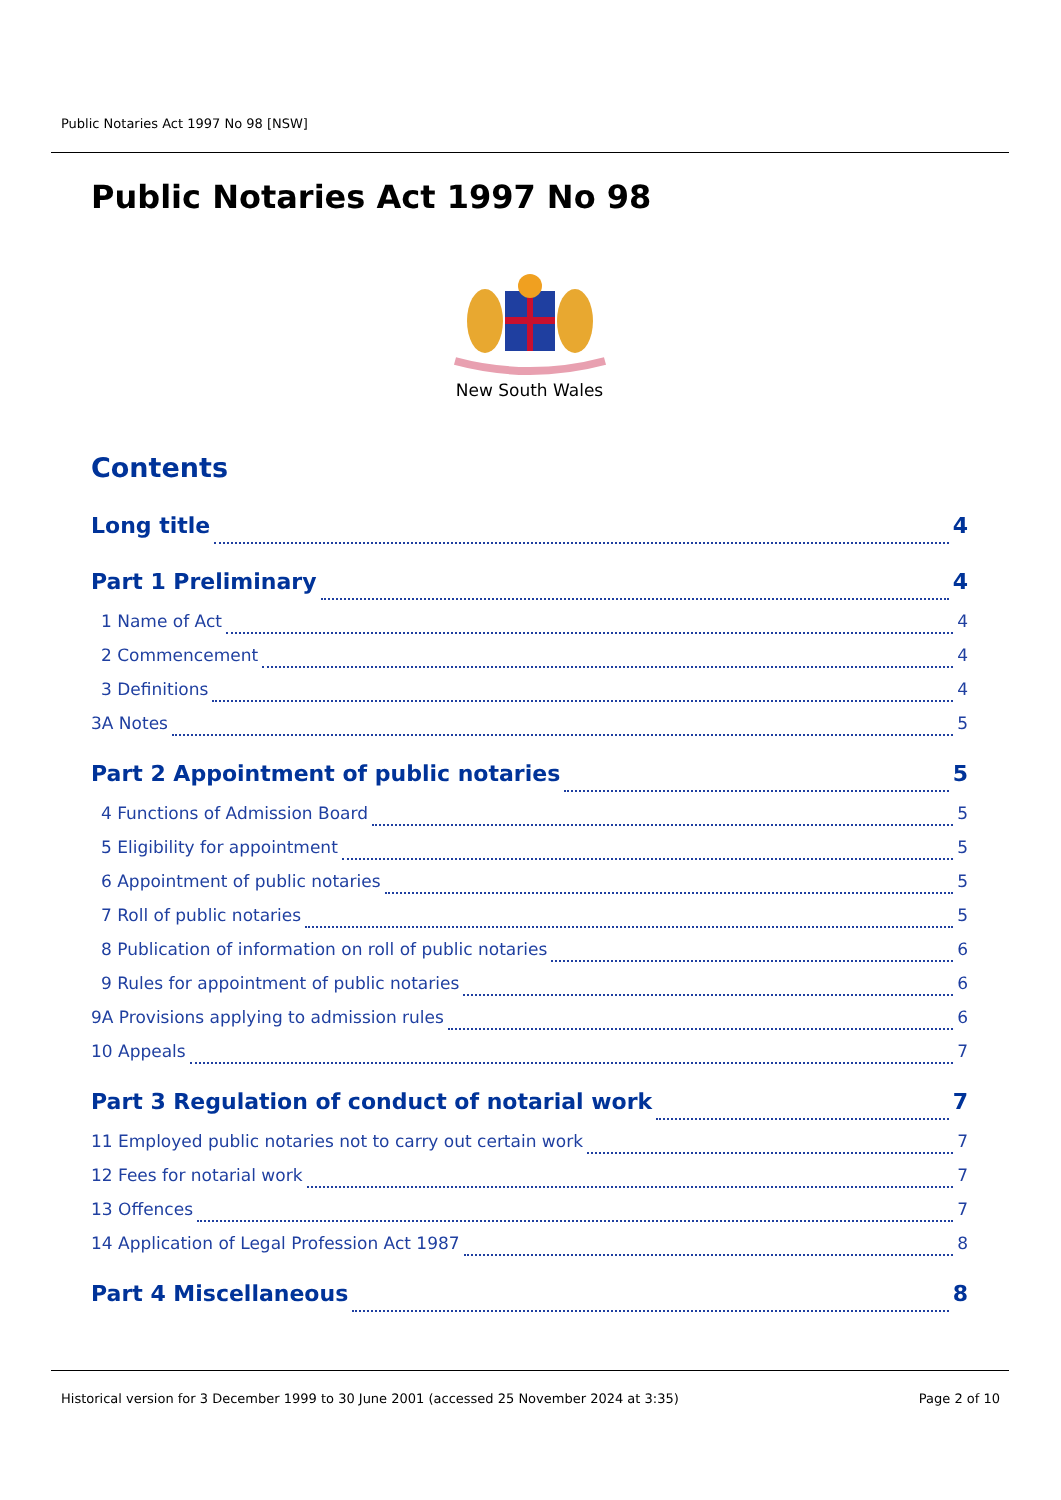Public Notaries Act 1997 No 98 [NSW]
Public Notaries Act 1997 No 98
New South Wales
Contents
Long title 4
Part 1 Preliminary 4
1 Name of Act 4
2 Commencement 4
3 Definitions 4
3A Notes 5
Part 2 Appointment of public notaries 5
4 Functions of Admission Board 5
5 Eligibility for appointment 5
6 Appointment of public notaries 5
7 Roll of public notaries 5
8 Publication of information on roll of public notaries 6
9 Rules for appointment of public notaries 6
9A Provisions applying to admission rules 6
10 Appeals 7
Part 3 Regulation of conduct of notarial work 7
11 Employed public notaries not to carry out certain work 7
12 Fees for notarial work 7
13 Offences 7
14 Application of Legal Profession Act 1987 8
Part 4 Miscellaneous 8
Historical version for 3 December 1999 to 30 June 2001 (accessed 25 November 2024 at 3:35) Page 2 of 10